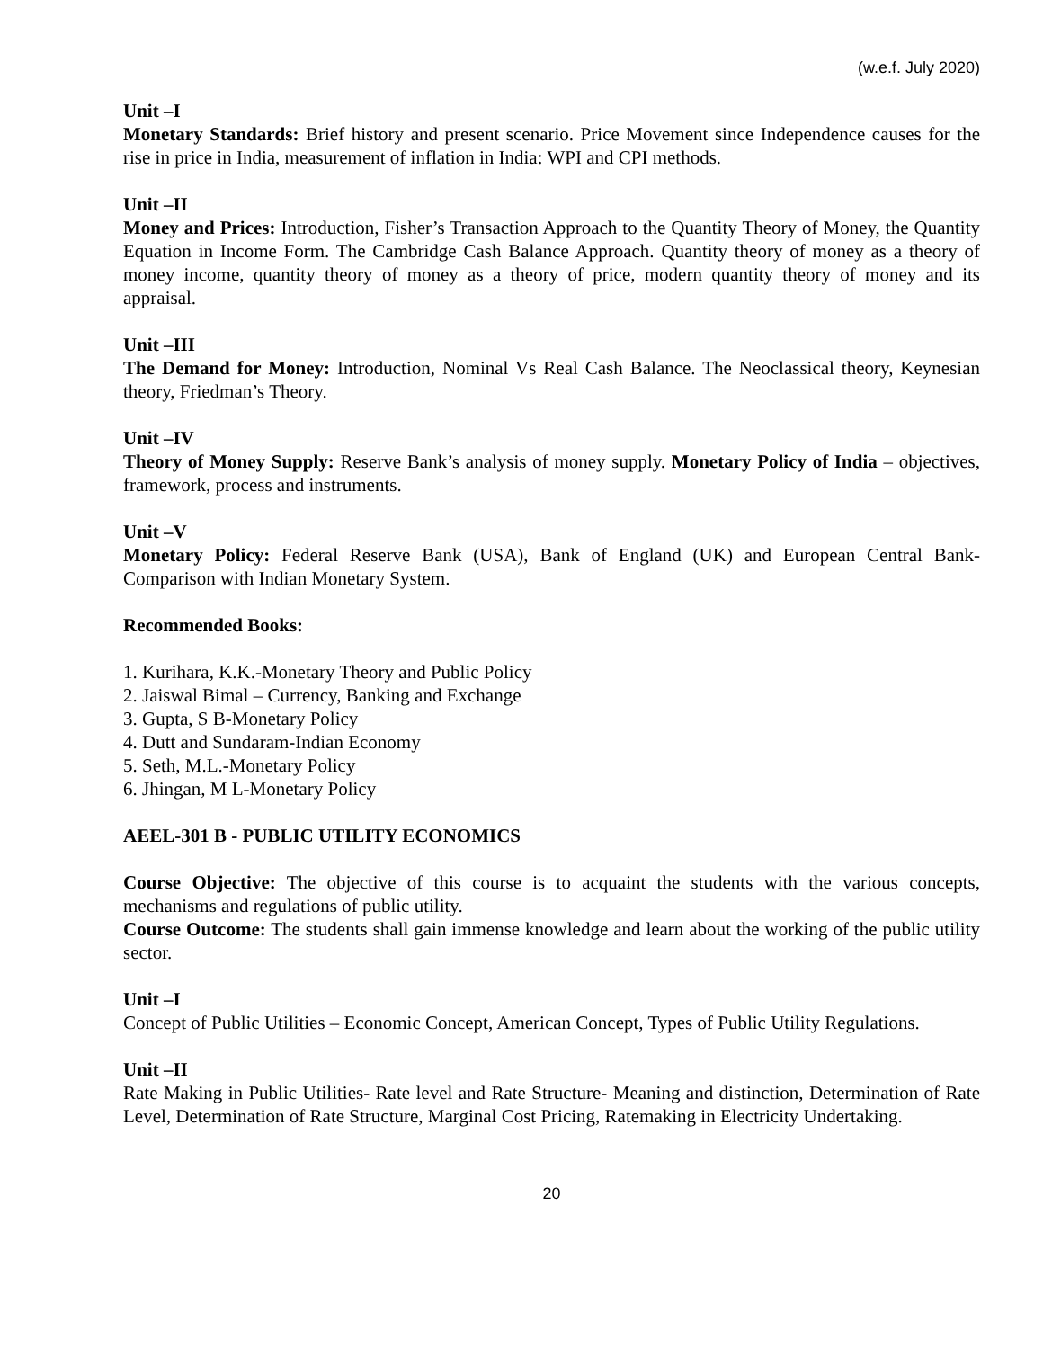(w.e.f. July 2020)
Unit –I
Monetary Standards: Brief history and present scenario. Price Movement since Independence causes for the rise in price in India, measurement of inflation in India: WPI and CPI methods.
Unit –II
Money and Prices: Introduction, Fisher’s Transaction Approach to the Quantity Theory of Money, the Quantity Equation in Income Form. The Cambridge Cash Balance Approach. Quantity theory of money as a theory of money income, quantity theory of money as a theory of price, modern quantity theory of money and its appraisal.
Unit –III
The Demand for Money: Introduction, Nominal Vs Real Cash Balance. The Neoclassical theory, Keynesian theory, Friedman’s Theory.
Unit –IV
Theory of Money Supply: Reserve Bank’s analysis of money supply. Monetary Policy of India – objectives, framework, process and instruments.
Unit –V
Monetary Policy: Federal Reserve Bank (USA), Bank of England (UK) and European Central Bank-Comparison with Indian Monetary System.
Recommended Books:
1. Kurihara, K.K.-Monetary Theory and Public Policy
2. Jaiswal Bimal – Currency, Banking and Exchange
3. Gupta, S B-Monetary Policy
4. Dutt and Sundaram-Indian Economy
5. Seth, M.L.-Monetary Policy
6. Jhingan, M L-Monetary Policy
AEEL-301 B - PUBLIC UTILITY ECONOMICS
Course Objective: The objective of this course is to acquaint the students with the various concepts, mechanisms and regulations of public utility.
Course Outcome: The students shall gain immense knowledge and learn about the working of the public utility sector.
Unit –I
Concept of Public Utilities – Economic Concept, American Concept, Types of Public Utility Regulations.
Unit –II
Rate Making in Public Utilities- Rate level and Rate Structure- Meaning and distinction, Determination of Rate Level, Determination of Rate Structure, Marginal Cost Pricing, Ratemaking in Electricity Undertaking.
20